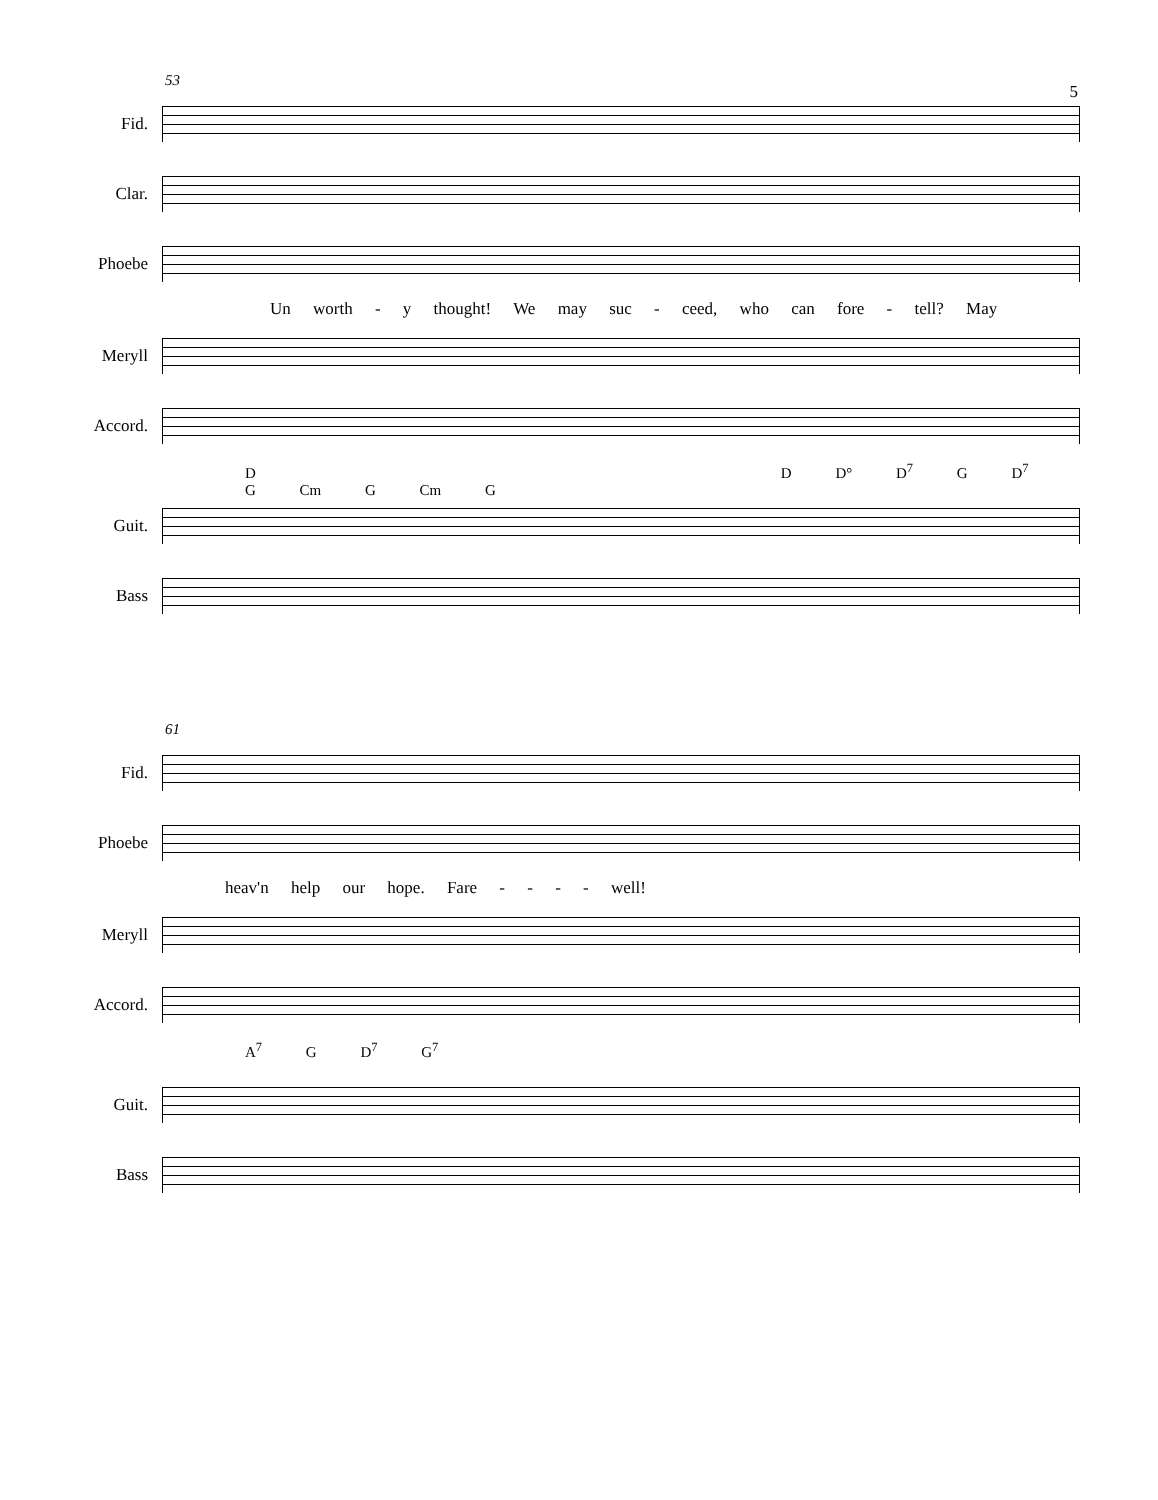5
53
Fid.
Clar.
Phoebe
Un worth - y thought! We may suc - ceed, who can fore - tell? May
Meryll
Accord.
D D D° D<sup>7</sup> G D<sup>7</sup> G Cm G Cm G
Guit.
Bass
61
Fid.
Phoebe
heav'n help our hope. Fare - - - - well!
Meryll
Accord.
A<sup>7</sup> G D<sup>7</sup> G<sup>7</sup>
Guit.
Bass